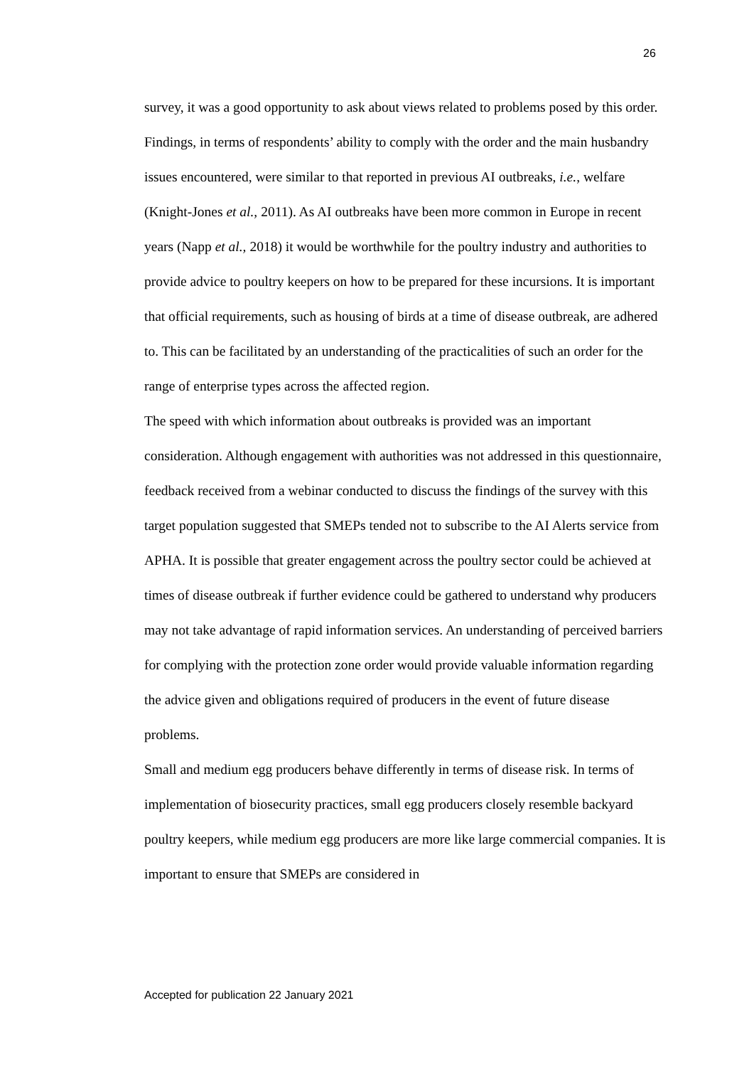26
survey, it was a good opportunity to ask about views related to problems posed by this order. Findings, in terms of respondents’ ability to comply with the order and the main husbandry issues encountered, were similar to that reported in previous AI outbreaks, i.e., welfare (Knight-Jones et al., 2011). As AI outbreaks have been more common in Europe in recent years (Napp et al., 2018) it would be worthwhile for the poultry industry and authorities to provide advice to poultry keepers on how to be prepared for these incursions. It is important that official requirements, such as housing of birds at a time of disease outbreak, are adhered to. This can be facilitated by an understanding of the practicalities of such an order for the range of enterprise types across the affected region.
The speed with which information about outbreaks is provided was an important consideration. Although engagement with authorities was not addressed in this questionnaire, feedback received from a webinar conducted to discuss the findings of the survey with this target population suggested that SMEPs tended not to subscribe to the AI Alerts service from APHA. It is possible that greater engagement across the poultry sector could be achieved at times of disease outbreak if further evidence could be gathered to understand why producers may not take advantage of rapid information services. An understanding of perceived barriers for complying with the protection zone order would provide valuable information regarding the advice given and obligations required of producers in the event of future disease problems.
Small and medium egg producers behave differently in terms of disease risk. In terms of implementation of biosecurity practices, small egg producers closely resemble backyard poultry keepers, while medium egg producers are more like large commercial companies. It is important to ensure that SMEPs are considered in
Accepted for publication 22 January 2021